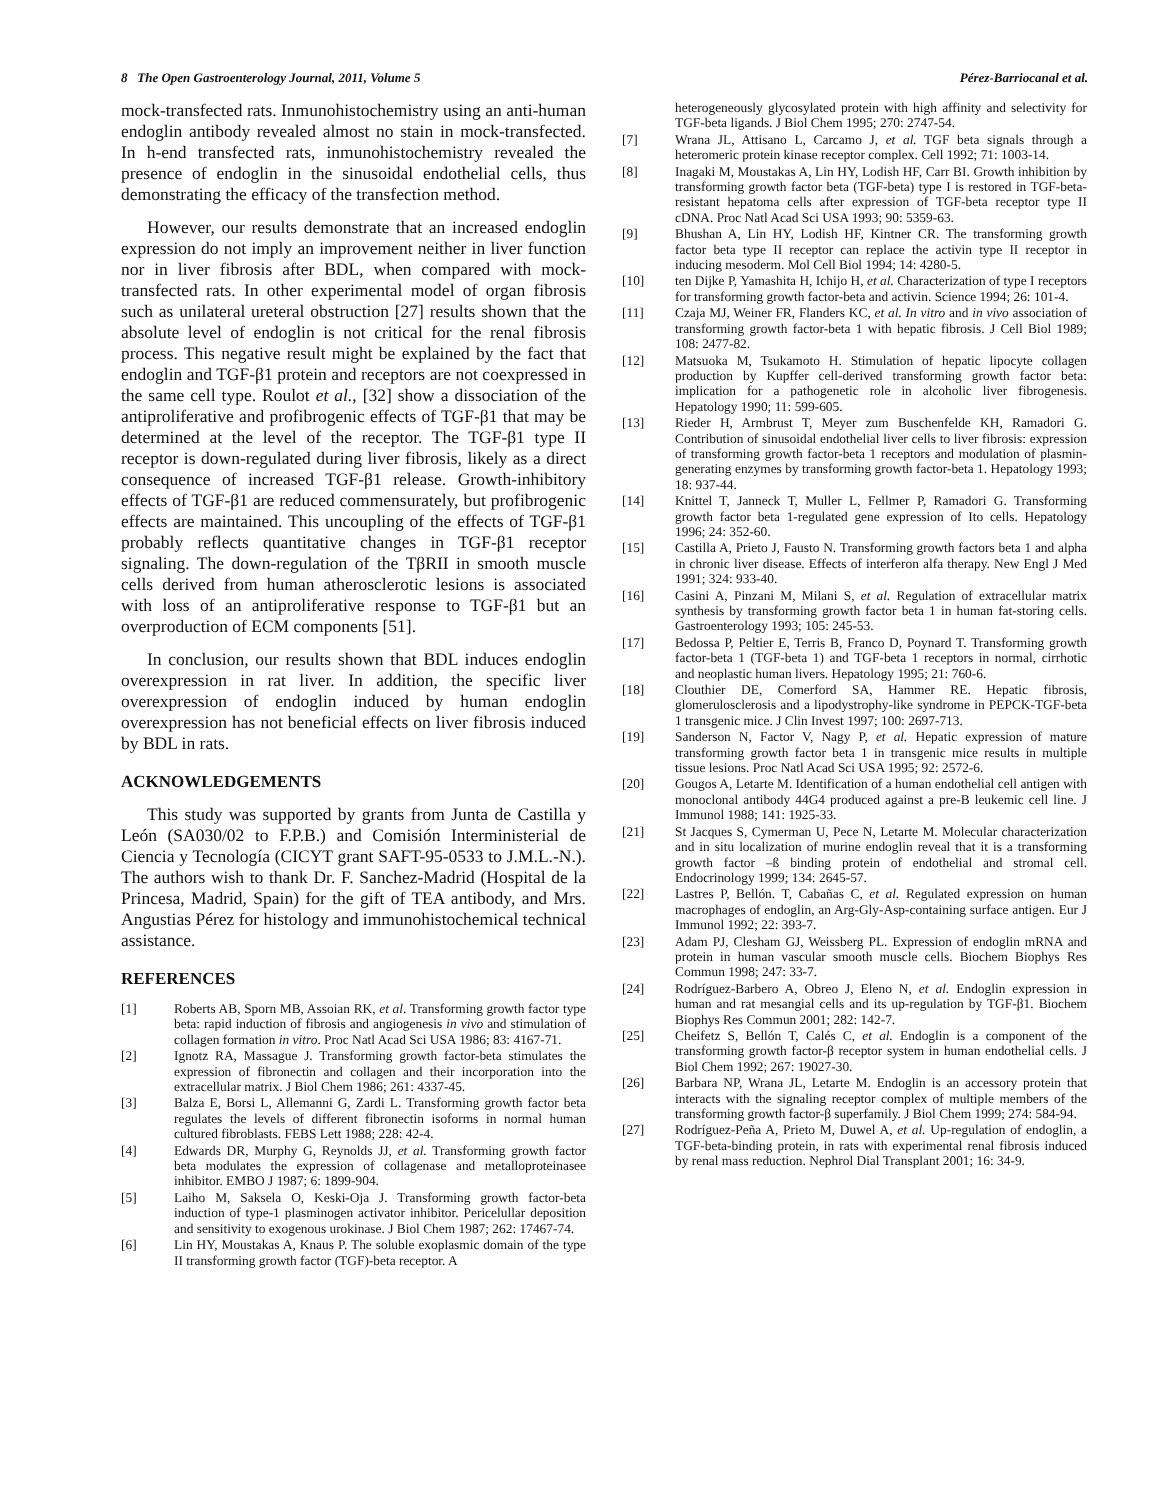8 The Open Gastroenterology Journal, 2011, Volume 5 Pérez-Barriocanal et al.
mock-transfected rats. Inmunohistochemistry using an anti-human endoglin antibody revealed almost no stain in mock-transfected. In h-end transfected rats, inmunohistochemistry revealed the presence of endoglin in the sinusoidal endothelial cells, thus demonstrating the efficacy of the transfection method.
However, our results demonstrate that an increased endoglin expression do not imply an improvement neither in liver function nor in liver fibrosis after BDL, when compared with mock-transfected rats. In other experimental model of organ fibrosis such as unilateral ureteral obstruction [27] results shown that the absolute level of endoglin is not critical for the renal fibrosis process. This negative result might be explained by the fact that endoglin and TGF-β1 protein and receptors are not coexpressed in the same cell type. Roulot et al., [32] show a dissociation of the antiproliferative and profibrogenic effects of TGF-β1 that may be determined at the level of the receptor. The TGF-β1 type II receptor is down-regulated during liver fibrosis, likely as a direct consequence of increased TGF-β1 release. Growth-inhibitory effects of TGF-β1 are reduced commensurately, but profibrogenic effects are maintained. This uncoupling of the effects of TGF-β1 probably reflects quantitative changes in TGF-β1 receptor signaling. The down-regulation of the TβRII in smooth muscle cells derived from human atherosclerotic lesions is associated with loss of an antiproliferative response to TGF-β1 but an overproduction of ECM components [51].
In conclusion, our results shown that BDL induces endoglin overexpression in rat liver. In addition, the specific liver overexpression of endoglin induced by human endoglin overexpression has not beneficial effects on liver fibrosis induced by BDL in rats.
ACKNOWLEDGEMENTS
This study was supported by grants from Junta de Castilla y León (SA030/02 to F.P.B.) and Comisión Interministerial de Ciencia y Tecnología (CICYT grant SAFT-95-0533 to J.M.L.-N.). The authors wish to thank Dr. F. Sanchez-Madrid (Hospital de la Princesa, Madrid, Spain) for the gift of TEA antibody, and Mrs. Angustias Pérez for histology and immunohistochemical technical assistance.
REFERENCES
[1] Roberts AB, Sporn MB, Assoian RK, et al. Transforming growth factor type beta: rapid induction of fibrosis and angiogenesis in vivo and stimulation of collagen formation in vitro. Proc Natl Acad Sci USA 1986; 83: 4167-71.
[2] Ignotz RA, Massague J. Transforming growth factor-beta stimulates the expression of fibronectin and collagen and their incorporation into the extracellular matrix. J Biol Chem 1986; 261: 4337-45.
[3] Balza E, Borsi L, Allemanni G, Zardi L. Transforming growth factor beta regulates the levels of different fibronectin isoforms in normal human cultured fibroblasts. FEBS Lett 1988; 228: 42-4.
[4] Edwards DR, Murphy G, Reynolds JJ, et al. Transforming growth factor beta modulates the expression of collagenase and metalloproteinasee inhibitor. EMBO J 1987; 6: 1899-904.
[5] Laiho M, Saksela O, Keski-Oja J. Transforming growth factor-beta induction of type-1 plasminogen activator inhibitor. Pericelullar deposition and sensitivity to exogenous urokinase. J Biol Chem 1987; 262: 17467-74.
[6] Lin HY, Moustakas A, Knaus P. The soluble exoplasmic domain of the type II transforming growth factor (TGF)-beta receptor. A
heterogeneously glycosylated protein with high affinity and selectivity for TGF-beta ligands. J Biol Chem 1995; 270: 2747-54.
[7] Wrana JL, Attisano L, Carcamo J, et al. TGF beta signals through a heteromeric protein kinase receptor complex. Cell 1992; 71: 1003-14.
[8] Inagaki M, Moustakas A, Lin HY, Lodish HF, Carr BI. Growth inhibition by transforming growth factor beta (TGF-beta) type I is restored in TGF-beta-resistant hepatoma cells after expression of TGF-beta receptor type II cDNA. Proc Natl Acad Sci USA 1993; 90: 5359-63.
[9] Bhushan A, Lin HY, Lodish HF, Kintner CR. The transforming growth factor beta type II receptor can replace the activin type II receptor in inducing mesoderm. Mol Cell Biol 1994; 14: 4280-5.
[10] ten Dijke P, Yamashita H, Ichijo H, et al. Characterization of type I receptors for transforming growth factor-beta and activin. Science 1994; 26: 101-4.
[11] Czaja MJ, Weiner FR, Flanders KC, et al. In vitro and in vivo association of transforming growth factor-beta 1 with hepatic fibrosis. J Cell Biol 1989; 108: 2477-82.
[12] Matsuoka M, Tsukamoto H. Stimulation of hepatic lipocyte collagen production by Kupffer cell-derived transforming growth factor beta: implication for a pathogenetic role in alcoholic liver fibrogenesis. Hepatology 1990; 11: 599-605.
[13] Rieder H, Armbrust T, Meyer zum Buschenfelde KH, Ramadori G. Contribution of sinusoidal endothelial liver cells to liver fibrosis: expression of transforming growth factor-beta 1 receptors and modulation of plasmin-generating enzymes by transforming growth factor-beta 1. Hepatology 1993; 18: 937-44.
[14] Knittel T, Janneck T, Muller L, Fellmer P, Ramadori G. Transforming growth factor beta 1-regulated gene expression of Ito cells. Hepatology 1996; 24: 352-60.
[15] Castilla A, Prieto J, Fausto N. Transforming growth factors beta 1 and alpha in chronic liver disease. Effects of interferon alfa therapy. New Engl J Med 1991; 324: 933-40.
[16] Casini A, Pinzani M, Milani S, et al. Regulation of extracellular matrix synthesis by transforming growth factor beta 1 in human fat-storing cells. Gastroenterology 1993; 105: 245-53.
[17] Bedossa P, Peltier E, Terris B, Franco D, Poynard T. Transforming growth factor-beta 1 (TGF-beta 1) and TGF-beta 1 receptors in normal, cirrhotic and neoplastic human livers. Hepatology 1995; 21: 760-6.
[18] Clouthier DE, Comerford SA, Hammer RE. Hepatic fibrosis, glomerulosclerosis and a lipodystrophy-like syndrome in PEPCK-TGF-beta 1 transgenic mice. J Clin Invest 1997; 100: 2697-713.
[19] Sanderson N, Factor V, Nagy P, et al. Hepatic expression of mature transforming growth factor beta 1 in transgenic mice results in multiple tissue lesions. Proc Natl Acad Sci USA 1995; 92: 2572-6.
[20] Gougos A, Letarte M. Identification of a human endothelial cell antigen with monoclonal antibody 44G4 produced against a pre-B leukemic cell line. J Immunol 1988; 141: 1925-33.
[21] St Jacques S, Cymerman U, Pece N, Letarte M. Molecular characterization and in situ localization of murine endoglin reveal that it is a transforming growth factor –ß binding protein of endothelial and stromal cell. Endocrinology 1999; 134: 2645-57.
[22] Lastres P, Bellón. T, Cabañas C, et al. Regulated expression on human macrophages of endoglin, an Arg-Gly-Asp-containing surface antigen. Eur J Immunol 1992; 22: 393-7.
[23] Adam PJ, Clesham GJ, Weissberg PL. Expression of endoglin mRNA and protein in human vascular smooth muscle cells. Biochem Biophys Res Commun 1998; 247: 33-7.
[24] Rodríguez-Barbero A, Obreo J, Eleno N, et al. Endoglin expression in human and rat mesangial cells and its up-regulation by TGF-β1. Biochem Biophys Res Commun 2001; 282: 142-7.
[25] Cheifetz S, Bellón T, Calés C, et al. Endoglin is a component of the transforming growth factor-β receptor system in human endothelial cells. J Biol Chem 1992; 267: 19027-30.
[26] Barbara NP, Wrana JL, Letarte M. Endoglin is an accessory protein that interacts with the signaling receptor complex of multiple members of the transforming growth factor-β superfamily. J Biol Chem 1999; 274: 584-94.
[27] Rodríguez-Peña A, Prieto M, Duwel A, et al. Up-regulation of endoglin, a TGF-beta-binding protein, in rats with experimental renal fibrosis induced by renal mass reduction. Nephrol Dial Transplant 2001; 16: 34-9.